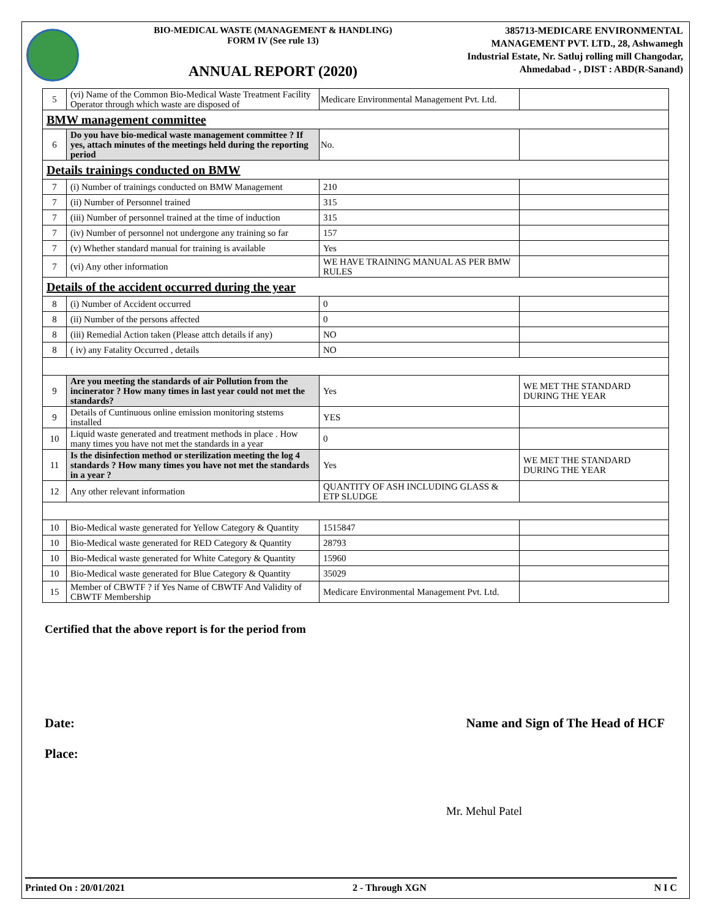BIO-MEDICAL WASTE (MANAGEMENT & HANDLING)
FORM IV (See rule 13)
ANNUAL REPORT (2020)
385713-MEDICARE ENVIRONMENTAL MANAGEMENT PVT. LTD., 28, Ashwamegh Industrial Estate, Nr. Satluj rolling mill Changodar, Ahmedabad - , DIST : ABD(R-Sanand)
| 5 | (vi) Name of the Common Bio-Medical Waste Treatment Facility Operator through which waste are disposed of | Medicare Environmental Management Pvt. Ltd. | |
| BMW management committee | | | |
| 6 | Do you have bio-medical waste management committee ? If yes, attach minutes of the meetings held during the reporting period | No. | |
| Details trainings conducted on BMW | | | |
| 7 | (i) Number of trainings conducted on BMW Management | 210 | |
| 7 | (ii) Number of Personnel trained | 315 | |
| 7 | (iii) Number of personnel trained at the time of induction | 315 | |
| 7 | (iv) Number of personnel not undergone any training so far | 157 | |
| 7 | (v) Whether standard manual for training is available | Yes | |
| 7 | (vi) Any other information | WE HAVE TRAINING MANUAL AS PER BMW RULES | |
| Details of the accident occurred during the year | | | |
| 8 | (i) Number of Accident occurred | 0 | |
| 8 | (ii) Number of the persons affected | 0 | |
| 8 | (iii) Remedial Action taken (Please attch details if any) | NO | |
| 8 | ( iv) any Fatality Occurred , details | NO | |
| 9 | Are you meeting the standards of air Pollution from the incinerator ? How many times in last year could not met the standards? | Yes | WE MET THE STANDARD DURING THE YEAR |
| 9 | Details of Cuntinuous online emission monitoring ststems installed | YES | |
| 10 | Liquid waste generated and treatment methods in place . How many times you have not met the standards in a year | 0 | |
| 11 | Is the disinfection method or sterilization meeting the log 4 standards ? How many times you have not met the standards in a year ? | Yes | WE MET THE STANDARD DURING THE YEAR |
| 12 | Any other relevant information | QUANTITY OF ASH INCLUDING GLASS & ETP SLUDGE | |
| 10 | Bio-Medical waste generated for Yellow Category & Quantity | 1515847 | |
| 10 | Bio-Medical waste generated for RED Category & Quantity | 28793 | |
| 10 | Bio-Medical waste generated for White Category & Quantity | 15960 | |
| 10 | Bio-Medical waste generated for Blue Category & Quantity | 35029 | |
| 15 | Member of CBWTF ? if Yes Name of CBWTF And Validity of CBWTF Membership | Medicare Environmental Management Pvt. Ltd. | |
Certified that the above report is for the period from
Date:
Place:
Name and Sign of The Head of HCF
Mr. Mehul Patel
Printed On : 20/01/2021 2 - Through XGN N I C